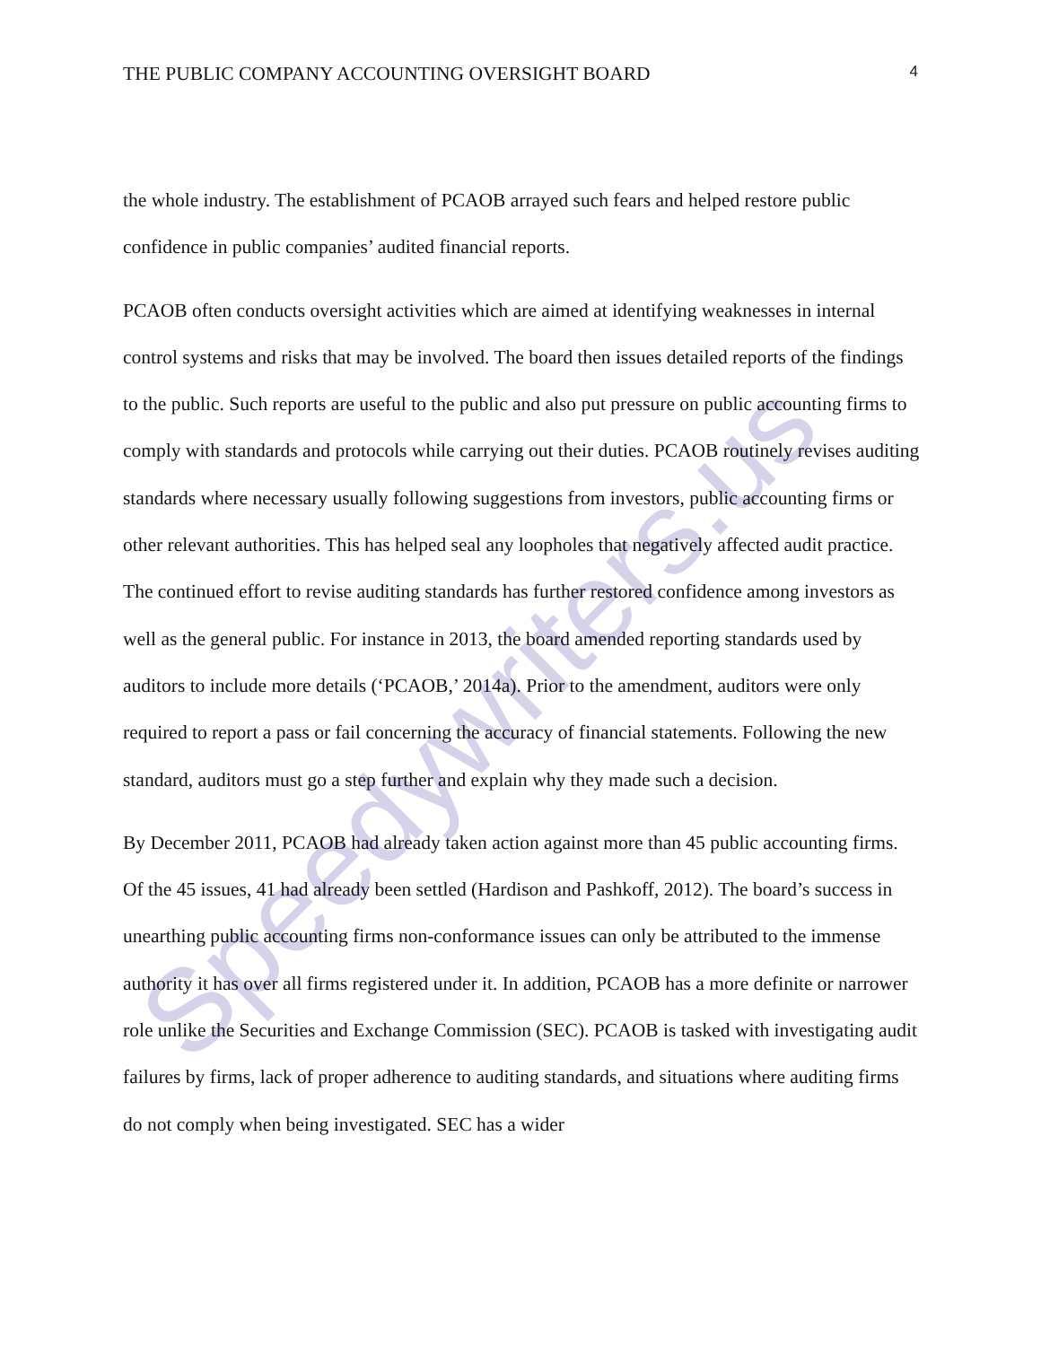Speedywriters.us
THE PUBLIC COMPANY ACCOUNTING OVERSIGHT BOARD 4
the whole industry. The establishment of PCAOB arrayed such fears and helped restore public confidence in public companies’ audited financial reports.
PCAOB often conducts oversight activities which are aimed at identifying weaknesses in internal control systems and risks that may be involved. The board then issues detailed reports of the findings to the public. Such reports are useful to the public and also put pressure on public accounting firms to comply with standards and protocols while carrying out their duties. PCAOB routinely revises auditing standards where necessary usually following suggestions from investors, public accounting firms or other relevant authorities. This has helped seal any loopholes that negatively affected audit practice. The continued effort to revise auditing standards has further restored confidence among investors as well as the general public. For instance in 2013, the board amended reporting standards used by auditors to include more details (‘PCAOB,’ 2014a). Prior to the amendment, auditors were only required to report a pass or fail concerning the accuracy of financial statements. Following the new standard, auditors must go a step further and explain why they made such a decision.
By December 2011, PCAOB had already taken action against more than 45 public accounting firms. Of the 45 issues, 41 had already been settled (Hardison and Pashkoff, 2012). The board’s success in unearthing public accounting firms non-conformance issues can only be attributed to the immense authority it has over all firms registered under it. In addition, PCAOB has a more definite or narrower role unlike the Securities and Exchange Commission (SEC). PCAOB is tasked with investigating audit failures by firms, lack of proper adherence to auditing standards, and situations where auditing firms do not comply when being investigated. SEC has a wider